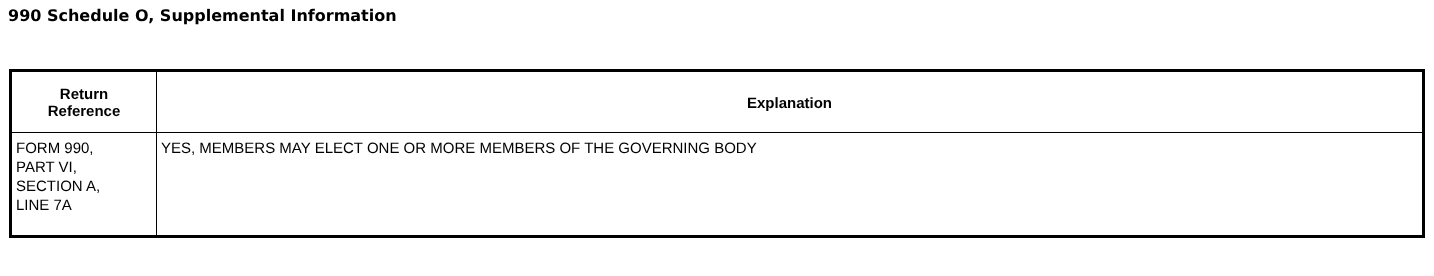990 Schedule O, Supplemental Information
| Return Reference | Explanation |
| --- | --- |
| FORM 990, PART VI, SECTION A, LINE 7A | YES, MEMBERS MAY ELECT ONE OR MORE MEMBERS OF THE GOVERNING BODY |